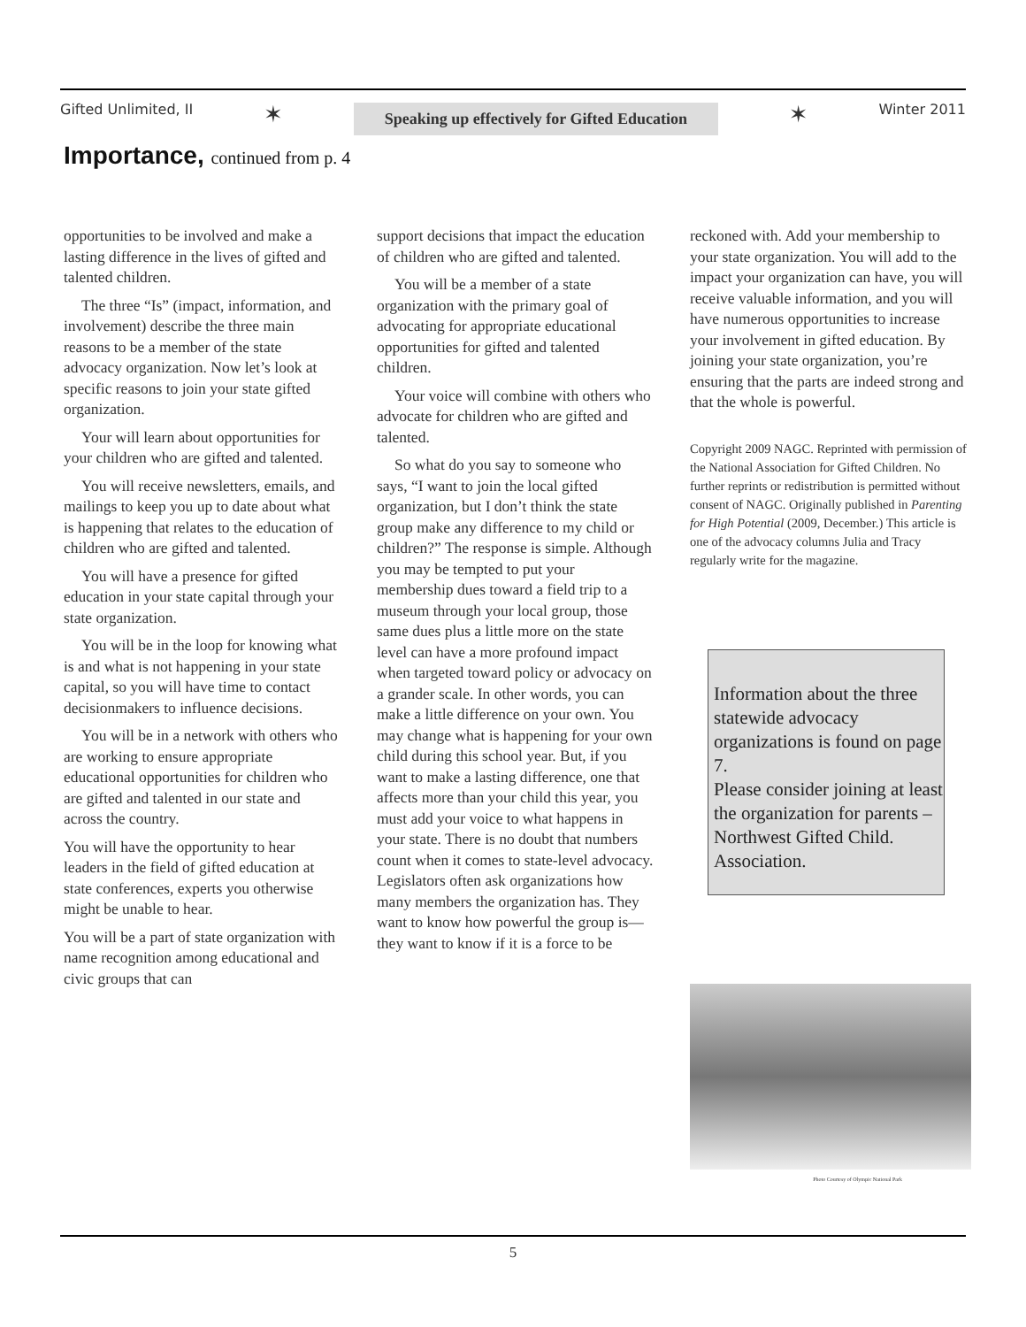Gifted Unlimited, II ✶ Speaking up effectively for Gifted Education ✶ Winter 2011
Importance, continued from p. 4
opportunities to be involved and make a lasting difference in the lives of gifted and talented children.
The three “Is” (impact, information, and involvement) describe the three main reasons to be a member of the state advocacy organization. Now let’s look at specific reasons to join your state gifted organization.
Your will learn about opportunities for your children who are gifted and talented.
You will receive newsletters, emails, and mailings to keep you up to date about what is happening that relates to the education of children who are gifted and talented.
You will have a presence for gifted education in your state capital through your state organization.
You will be in the loop for knowing what is and what is not happening in your state capital, so you will have time to contact decisionmakers to influence decisions.
You will be in a network with others who are working to ensure appropriate educational opportunities for children who are gifted and talented in our state and across the country.
You will have the opportunity to hear leaders in the field of gifted education at state conferences, experts you otherwise might be unable to hear.
You will be a part of state organization with name recognition among educational and civic groups that can
support decisions that impact the education of children who are gifted and talented.
You will be a member of a state organization with the primary goal of advocating for appropriate educational opportunities for gifted and talented children.
Your voice will combine with others who advocate for children who are gifted and talented.
So what do you say to someone who says, “I want to join the local gifted organization, but I don’t think the state group make any difference to my child or children?” The response is simple. Although you may be tempted to put your membership dues toward a field trip to a museum through your local group, those same dues plus a little more on the state level can have a more profound impact when targeted toward policy or advocacy on a grander scale. In other words, you can make a little difference on your own. You may change what is happening for your own child during this school year. But, if you want to make a lasting difference, one that affects more than your child this year, you must add your voice to what happens in your state. There is no doubt that numbers count when it comes to state-level advocacy. Legislators often ask organizations how many members the organization has. They want to know how powerful the group is—they want to know if it is a force to be
reckoned with. Add your membership to your state organization. You will add to the impact your organization can have, you will receive valuable information, and you will have numerous opportunities to increase your involvement in gifted education. By joining your state organization, you’re ensuring that the parts are indeed strong and that the whole is powerful.
Copyright 2009 NAGC. Reprinted with permission of the National Association for Gifted Children. No further reprints or redistribution is permitted without consent of NAGC. Originally published in Parenting for High Potential (2009, December.) This article is one of the advocacy columns Julia and Tracy regularly write for the magazine.
Information about the three statewide advocacy organizations is found on page 7.
Please consider joining at least the organization for parents – Northwest Gifted Child. Association.
Photo Courtesy of Olympic National Park
5